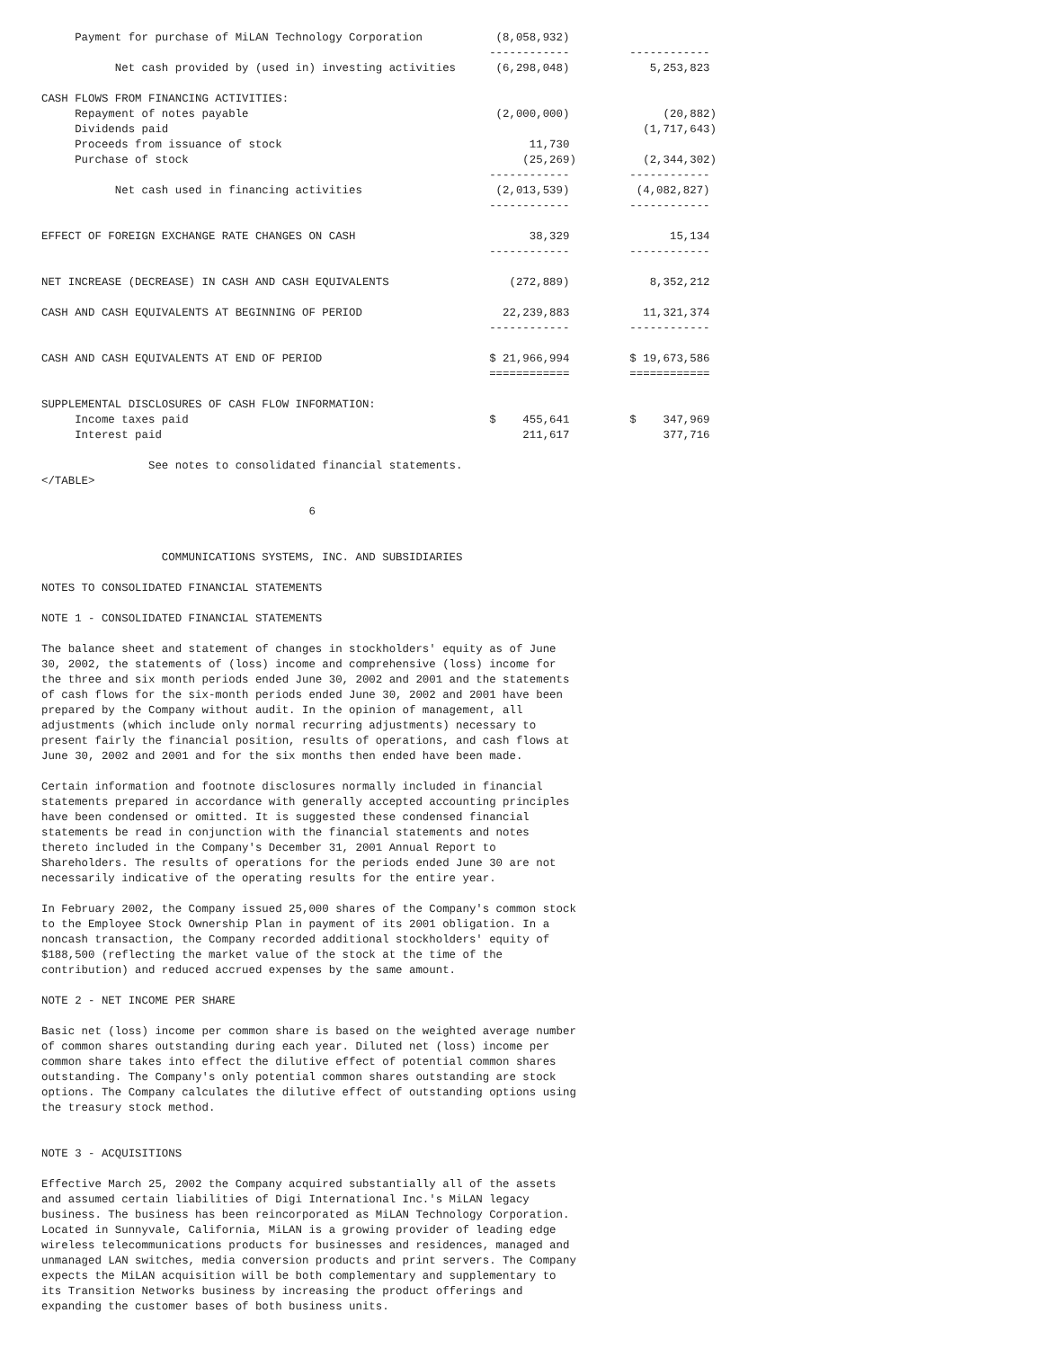Payment for purchase of MiLAN Technology Corporation           (8,058,932)
                                                                   ------------         ------------
           Net cash provided by (used in) investing activities      (6,298,048)            5,253,823

CASH FLOWS FROM FINANCING ACTIVITIES:
     Repayment of notes payable                                     (2,000,000)              (20,882)
     Dividends paid                                                                       (1,717,643)
     Proceeds from issuance of stock                                     11,730
     Purchase of stock                                                  (25,269)          (2,344,302)
                                                                   ------------         ------------
           Net cash used in financing activities                    (2,013,539)          (4,082,827)
                                                                   ------------         ------------

EFFECT OF FOREIGN EXCHANGE RATE CHANGES ON CASH                          38,329               15,134
                                                                   ------------         ------------

NET INCREASE (DECREASE) IN CASH AND CASH EQUIVALENTS                  (272,889)            8,352,212

CASH AND CASH EQUIVALENTS AT BEGINNING OF PERIOD                     22,239,883           11,321,374
                                                                   ------------         ------------

CASH AND CASH EQUIVALENTS AT END OF PERIOD                         $ 21,966,994         $ 19,673,586
                                                                   ============         ============

SUPPLEMENTAL DISCLOSURES OF CASH FLOW INFORMATION:
     Income taxes paid                                             $    455,641         $    347,969
     Interest paid                                                      211,617              377,716

                See notes to consolidated financial statements.
</TABLE>

                                        6


                  COMMUNICATIONS SYSTEMS, INC. AND SUBSIDIARIES

NOTES TO CONSOLIDATED FINANCIAL STATEMENTS

NOTE 1 - CONSOLIDATED FINANCIAL STATEMENTS

The balance sheet and statement of changes in stockholders' equity as of June
30, 2002, the statements of (loss) income and comprehensive (loss) income for
the three and six month periods ended June 30, 2002 and 2001 and the statements
of cash flows for the six-month periods ended June 30, 2002 and 2001 have been
prepared by the Company without audit. In the opinion of management, all
adjustments (which include only normal recurring adjustments) necessary to
present fairly the financial position, results of operations, and cash flows at
June 30, 2002 and 2001 and for the six months then ended have been made.

Certain information and footnote disclosures normally included in financial
statements prepared in accordance with generally accepted accounting principles
have been condensed or omitted. It is suggested these condensed financial
statements be read in conjunction with the financial statements and notes
thereto included in the Company's December 31, 2001 Annual Report to
Shareholders. The results of operations for the periods ended June 30 are not
necessarily indicative of the operating results for the entire year.

In February 2002, the Company issued 25,000 shares of the Company's common stock
to the Employee Stock Ownership Plan in payment of its 2001 obligation. In a
noncash transaction, the Company recorded additional stockholders' equity of
$188,500 (reflecting the market value of the stock at the time of the
contribution) and reduced accrued expenses by the same amount.

NOTE 2 - NET INCOME PER SHARE

Basic net (loss) income per common share is based on the weighted average number
of common shares outstanding during each year. Diluted net (loss) income per
common share takes into effect the dilutive effect of potential common shares
outstanding. The Company's only potential common shares outstanding are stock
options. The Company calculates the dilutive effect of outstanding options using
the treasury stock method.


NOTE 3 - ACQUISITIONS

Effective March 25, 2002 the Company acquired substantially all of the assets
and assumed certain liabilities of Digi International Inc.'s MiLAN legacy
business. The business has been reincorporated as MiLAN Technology Corporation.
Located in Sunnyvale, California, MiLAN is a growing provider of leading edge
wireless telecommunications products for businesses and residences, managed and
unmanaged LAN switches, media conversion products and print servers. The Company
expects the MiLAN acquisition will be both complementary and supplementary to
its Transition Networks business by increasing the product offerings and
expanding the customer bases of both business units.